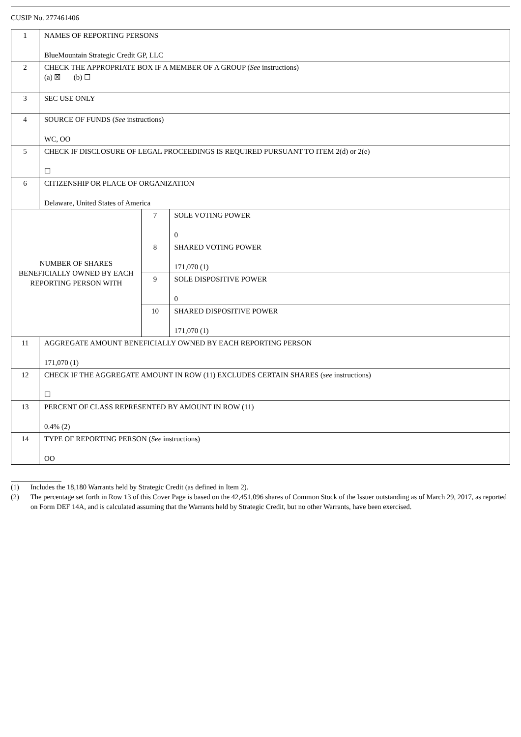CUSIP No. 277461406
| 1 | NAMES OF REPORTING PERSONS BlueMountain Strategic Credit GP, LLC | | |
| 2 | CHECK THE APPROPRIATE BOX IF A MEMBER OF A GROUP ( See instructions) (a) ☒ (b) ☐ | | |
| 3 | SEC USE ONLY | | |
| 4 | SOURCE OF FUNDS ( See instructions) WC, OO | | |
| 5 | CHECK IF DISCLOSURE OF LEGAL PROCEEDINGS IS REQUIRED PURSUANT TO ITEM 2(d) or 2(e) ☐ | | |
| 6 | CITIZENSHIP OR PLACE OF ORGANIZATION Delaware, United States of America | | |
| NUMBER OF SHARES BENEFICIALLY OWNED BY EACH REPORTING PERSON WITH | | 7 | SOLE VOTING POWER 0 |
| | | 8 | SHARED VOTING POWER 171,070 (1) |
| | | 9 | SOLE DISPOSITIVE POWER 0 |
| | | 10 | SHARED DISPOSITIVE POWER 171,070 (1) |
| 11 | AGGREGATE AMOUNT BENEFICIALLY OWNED BY EACH REPORTING PERSON 171,070 (1) | | |
| 12 | CHECK IF THE AGGREGATE AMOUNT IN ROW (11) EXCLUDES CERTAIN SHARES ( see instructions) ☐ | | |
| 13 | PERCENT OF CLASS REPRESENTED BY AMOUNT IN ROW (11) 0.4% (2) | | |
| 14 | TYPE OF REPORTING PERSON ( See instructions) OO | | |
(1) Includes the 18,180 Warrants held by Strategic Credit (as defined in Item 2).
(2) The percentage set forth in Row 13 of this Cover Page is based on the 42,451,096 shares of Common Stock of the Issuer outstanding as of March 29, 2017, as reported on Form DEF 14A, and is calculated assuming that the Warrants held by Strategic Credit, but no other Warrants, have been exercised.